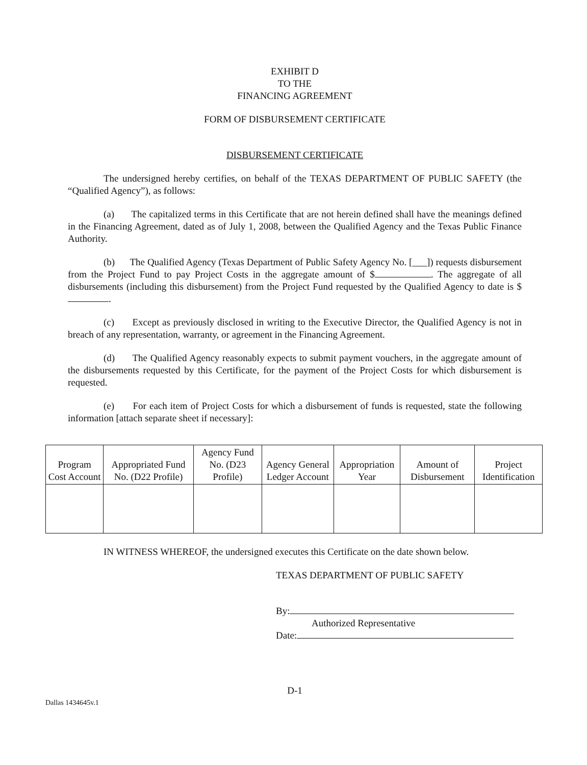EXHIBIT D
TO THE
FINANCING AGREEMENT
FORM OF DISBURSEMENT CERTIFICATE
DISBURSEMENT CERTIFICATE
The undersigned hereby certifies, on behalf of the TEXAS DEPARTMENT OF PUBLIC SAFETY (the “Qualified Agency”), as follows:
(a) The capitalized terms in this Certificate that are not herein defined shall have the meanings defined in the Financing Agreement, dated as of July 1, 2008, between the Qualified Agency and the Texas Public Finance Authority.
(b) The Qualified Agency (Texas Department of Public Safety Agency No. [___]) requests disbursement from the Project Fund to pay Project Costs in the aggregate amount of $ . The aggregate of all disbursements (including this disbursement) from the Project Fund requested by the Qualified Agency to date is $ .
(c) Except as previously disclosed in writing to the Executive Director, the Qualified Agency is not in breach of any representation, warranty, or agreement in the Financing Agreement.
(d) The Qualified Agency reasonably expects to submit payment vouchers, in the aggregate amount of the disbursements requested by this Certificate, for the payment of the Project Costs for which disbursement is requested.
(e) For each item of Project Costs for which a disbursement of funds is requested, state the following information [attach separate sheet if necessary]:
| Program Cost Account | Appropriated Fund No. (D22 Profile) | Agency Fund No. (D23 Profile) | Agency General Ledger Account | Appropriation Year | Amount of Disbursement | Project Identification |
| --- | --- | --- | --- | --- | --- | --- |
IN WITNESS WHEREOF, the undersigned executes this Certificate on the date shown below.
TEXAS DEPARTMENT OF PUBLIC SAFETY
By:
Authorized Representative
Date:
D-1
Dallas 1434645v.1